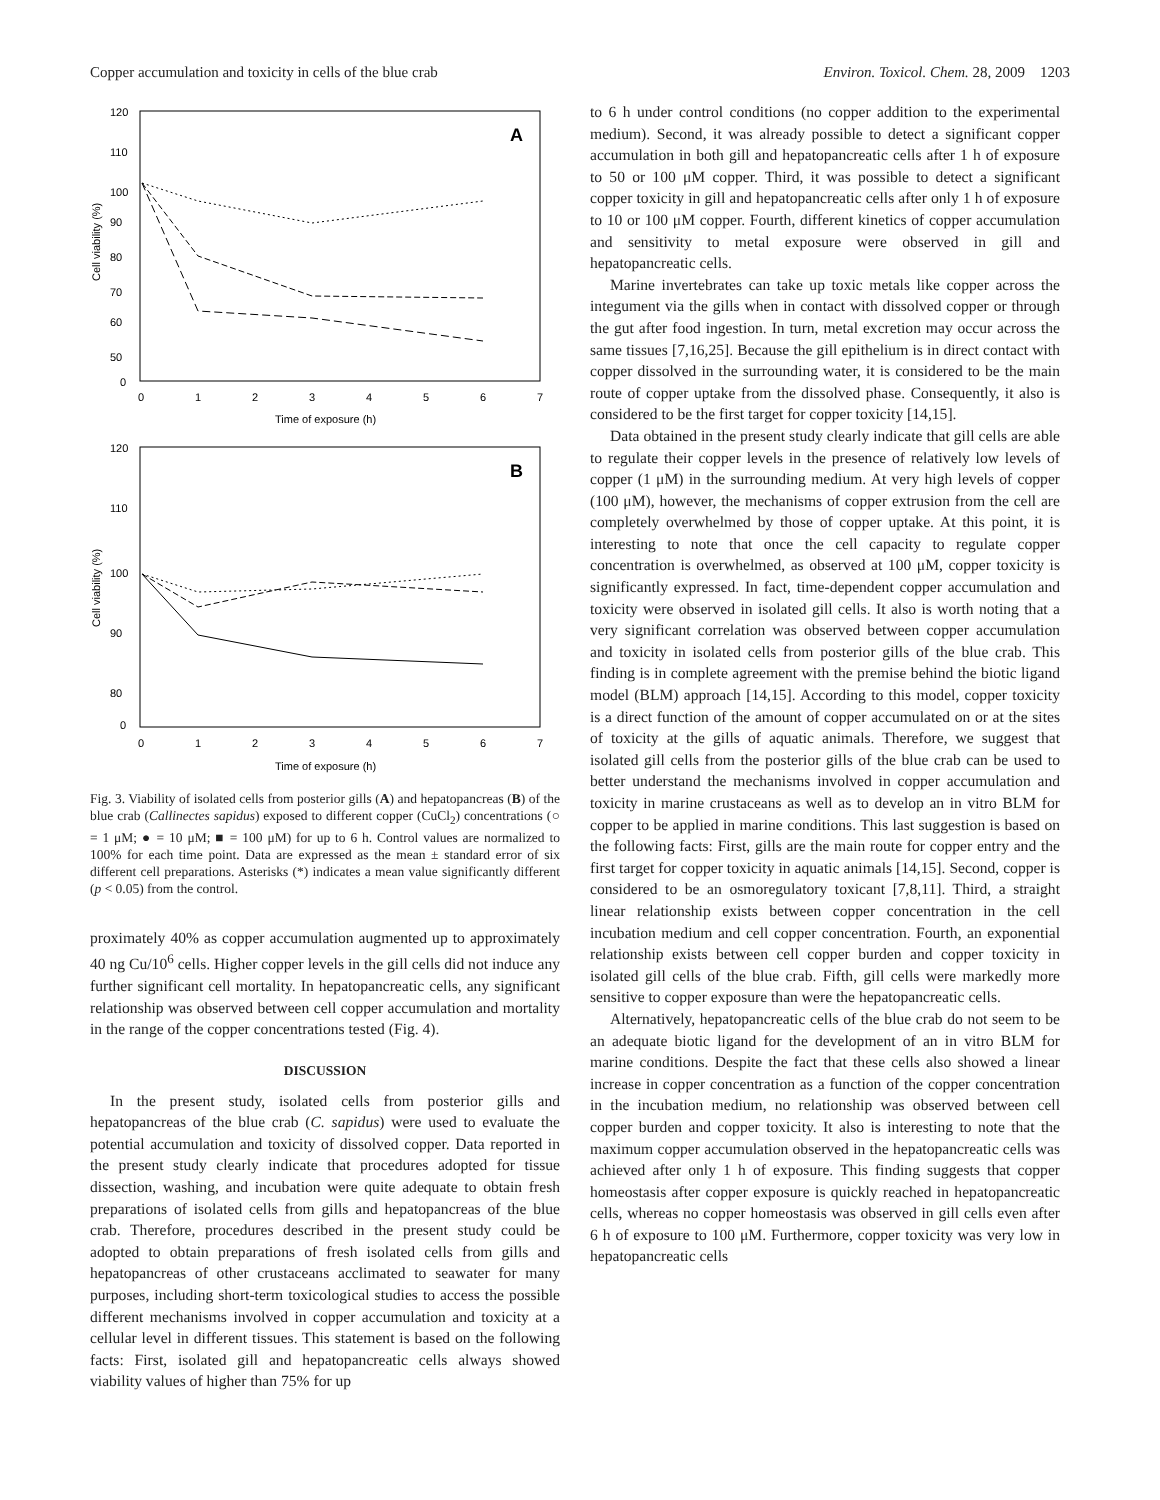Copper accumulation and toxicity in cells of the blue crab Environ. Toxicol. Chem. 28, 2009 1203
A
120
110
100
90
80
70
60
50
0
0
1
2
3
4
5
6
7
Time of exposure (h)
Cell viability (%)
B
120
110
100
90
80
0
0
1
2
3
4
5
6
7
Time of exposure (h)
Cell viability (%)
Fig. 3. Viability of isolated cells from posterior gills (A) and hepatopancreas (B) of the blue crab (Callinectes sapidus) exposed to different copper (CuCl<sub>2</sub>) concentrations (○ = 1 μM; ● = 10 μM; ■ = 100 μM) for up to 6 h. Control values are normalized to 100% for each time point. Data are expressed as the mean ± standard error of six different cell preparations. Asterisks (*) indicates a mean value significantly different (p < 0.05) from the control.
proximately 40% as copper accumulation augmented up to approximately 40 ng Cu/10<sup>6</sup> cells. Higher copper levels in the gill cells did not induce any further significant cell mortality. In hepatopancreatic cells, any significant relationship was observed between cell copper accumulation and mortality in the range of the copper concentrations tested (Fig. 4).
DISCUSSION
In the present study, isolated cells from posterior gills and hepatopancreas of the blue crab (C. sapidus) were used to evaluate the potential accumulation and toxicity of dissolved copper. Data reported in the present study clearly indicate that procedures adopted for tissue dissection, washing, and incubation were quite adequate to obtain fresh preparations of isolated cells from gills and hepatopancreas of the blue crab. Therefore, procedures described in the present study could be adopted to obtain preparations of fresh isolated cells from gills and hepatopancreas of other crustaceans acclimated to seawater for many purposes, including short-term toxicological studies to access the possible different mechanisms involved in copper accumulation and toxicity at a cellular level in different tissues. This statement is based on the following facts: First, isolated gill and hepatopancreatic cells always showed viability values of higher than 75% for up
to 6 h under control conditions (no copper addition to the experimental medium). Second, it was already possible to detect a significant copper accumulation in both gill and hepatopancreatic cells after 1 h of exposure to 50 or 100 μM copper. Third, it was possible to detect a significant copper toxicity in gill and hepatopancreatic cells after only 1 h of exposure to 10 or 100 μM copper. Fourth, different kinetics of copper accumulation and sensitivity to metal exposure were observed in gill and hepatopancreatic cells.
Marine invertebrates can take up toxic metals like copper across the integument via the gills when in contact with dissolved copper or through the gut after food ingestion. In turn, metal excretion may occur across the same tissues [7,16,25]. Because the gill epithelium is in direct contact with copper dissolved in the surrounding water, it is considered to be the main route of copper uptake from the dissolved phase. Consequently, it also is considered to be the first target for copper toxicity [14,15].
Data obtained in the present study clearly indicate that gill cells are able to regulate their copper levels in the presence of relatively low levels of copper (1 μM) in the surrounding medium. At very high levels of copper (100 μM), however, the mechanisms of copper extrusion from the cell are completely overwhelmed by those of copper uptake. At this point, it is interesting to note that once the cell capacity to regulate copper concentration is overwhelmed, as observed at 100 μM, copper toxicity is significantly expressed. In fact, time-dependent copper accumulation and toxicity were observed in isolated gill cells. It also is worth noting that a very significant correlation was observed between copper accumulation and toxicity in isolated cells from posterior gills of the blue crab. This finding is in complete agreement with the premise behind the biotic ligand model (BLM) approach [14,15]. According to this model, copper toxicity is a direct function of the amount of copper accumulated on or at the sites of toxicity at the gills of aquatic animals. Therefore, we suggest that isolated gill cells from the posterior gills of the blue crab can be used to better understand the mechanisms involved in copper accumulation and toxicity in marine crustaceans as well as to develop an in vitro BLM for copper to be applied in marine conditions. This last suggestion is based on the following facts: First, gills are the main route for copper entry and the first target for copper toxicity in aquatic animals [14,15]. Second, copper is considered to be an osmoregulatory toxicant [7,8,11]. Third, a straight linear relationship exists between copper concentration in the cell incubation medium and cell copper concentration. Fourth, an exponential relationship exists between cell copper burden and copper toxicity in isolated gill cells of the blue crab. Fifth, gill cells were markedly more sensitive to copper exposure than were the hepatopancreatic cells.
Alternatively, hepatopancreatic cells of the blue crab do not seem to be an adequate biotic ligand for the development of an in vitro BLM for marine conditions. Despite the fact that these cells also showed a linear increase in copper concentration as a function of the copper concentration in the incubation medium, no relationship was observed between cell copper burden and copper toxicity. It also is interesting to note that the maximum copper accumulation observed in the hepatopancreatic cells was achieved after only 1 h of exposure. This finding suggests that copper homeostasis after copper exposure is quickly reached in hepatopancreatic cells, whereas no copper homeostasis was observed in gill cells even after 6 h of exposure to 100 μM. Furthermore, copper toxicity was very low in hepatopancreatic cells